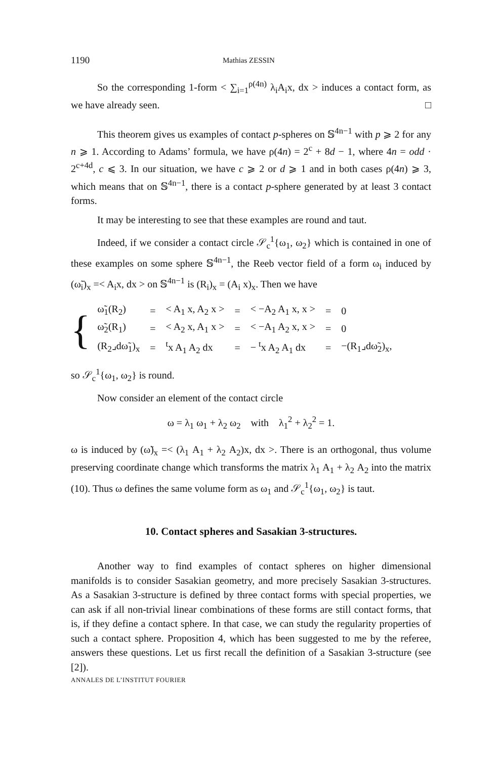1190 Mathias ZESSIN
So the corresponding 1-form < ∑<sub>i=1</sub><sup>ρ(4n)</sup> λ<sub>i</sub>A<sub>i</sub>x, dx > induces a contact form, as we have already seen. □
This theorem gives us examples of contact p-spheres on 𝕊<sup>4n−1</sup> with p ⩾ 2 for any n ⩾ 1. According to Adams’ formula, we have ρ(4n) = 2<sup>c</sup> + 8d − 1, where 4n = odd · 2<sup>c+4d</sup>, c ⩽ 3. In our situation, we have c ⩾ 2 or d ⩾ 1 and in both cases ρ(4n) ⩾ 3, which means that on 𝕊<sup>4n−1</sup>, there is a contact p-sphere generated by at least 3 contact forms.
It may be interesting to see that these examples are round and taut.
Indeed, if we consider a contact circle 𝒮<sub>c</sub><sup>1</sup>{ω<sub>1</sub>, ω<sub>2</sub>} which is contained in one of these examples on some sphere 𝕊<sup>4n−1</sup>, the Reeb vector field of a form ω<sub>i</sub> induced by (ω̃<sub>i</sub>)<sub>x</sub> =< A<sub>i</sub>x, dx > on 𝕊<sup>4n−1</sup> is (R<sub>i</sub>)<sub>x</sub> = (A<sub>i</sub> x)<sub>x</sub>. Then we have
{
| ω̃<sub>1</sub>(R<sub>2</sub>) | = | < A<sub>1</sub> x, A<sub>2</sub> x > | = | < −A<sub>2</sub> A<sub>1</sub> x, x > | = | 0 |
| ω̃<sub>2</sub>(R<sub>1</sub>) | = | < A<sub>2</sub> x, A<sub>1</sub> x > | = | < −A<sub>1</sub> A<sub>2</sub> x, x > | = | 0 |
| (R<sub>2</sub>⌟dω̃<sub>1</sub>)<sub>x</sub> | = | <sup>t</sup> x A<sub>1</sub> A<sub>2</sub> dx | = | − <sup>t</sup>x A<sub>2</sub> A<sub>1</sub> dx | = | −(R<sub>1</sub>⌟dω̃<sub>2</sub>)<sub>x</sub>, |
so 𝒮<sub>c</sub><sup>1</sup>{ω<sub>1</sub>, ω<sub>2</sub>} is round.
Now consider an element of the contact circle
ω = λ<sub>1</sub> ω<sub>1</sub> + λ<sub>2</sub> ω<sub>2</sub> with λ<sub>1</sub><sup>2</sup> + λ<sub>2</sub><sup>2</sup> = 1.
ω is induced by (ω̃)<sub>x</sub> =< (λ<sub>1</sub> A<sub>1</sub> + λ<sub>2</sub> A<sub>2</sub>)x, dx >. There is an orthogonal, thus volume preserving coordinate change which transforms the matrix λ<sub>1</sub> A<sub>1</sub> + λ<sub>2</sub> A<sub>2</sub> into the matrix (10). Thus ω defines the same volume form as ω<sub>1</sub> and 𝒮<sub>c</sub><sup>1</sup>{ω<sub>1</sub>, ω<sub>2</sub>} is taut.
10. Contact spheres and Sasakian 3-structures.
Another way to find examples of contact spheres on higher dimensional manifolds is to consider Sasakian geometry, and more precisely Sasakian 3-structures. As a Sasakian 3-structure is defined by three contact forms with special properties, we can ask if all non-trivial linear combinations of these forms are still contact forms, that is, if they define a contact sphere. In that case, we can study the regularity properties of such a contact sphere. Proposition 4, which has been suggested to me by the referee, answers these questions. Let us first recall the definition of a Sasakian 3-structure (see [2]).
ANNALES DE L’INSTITUT FOURIER